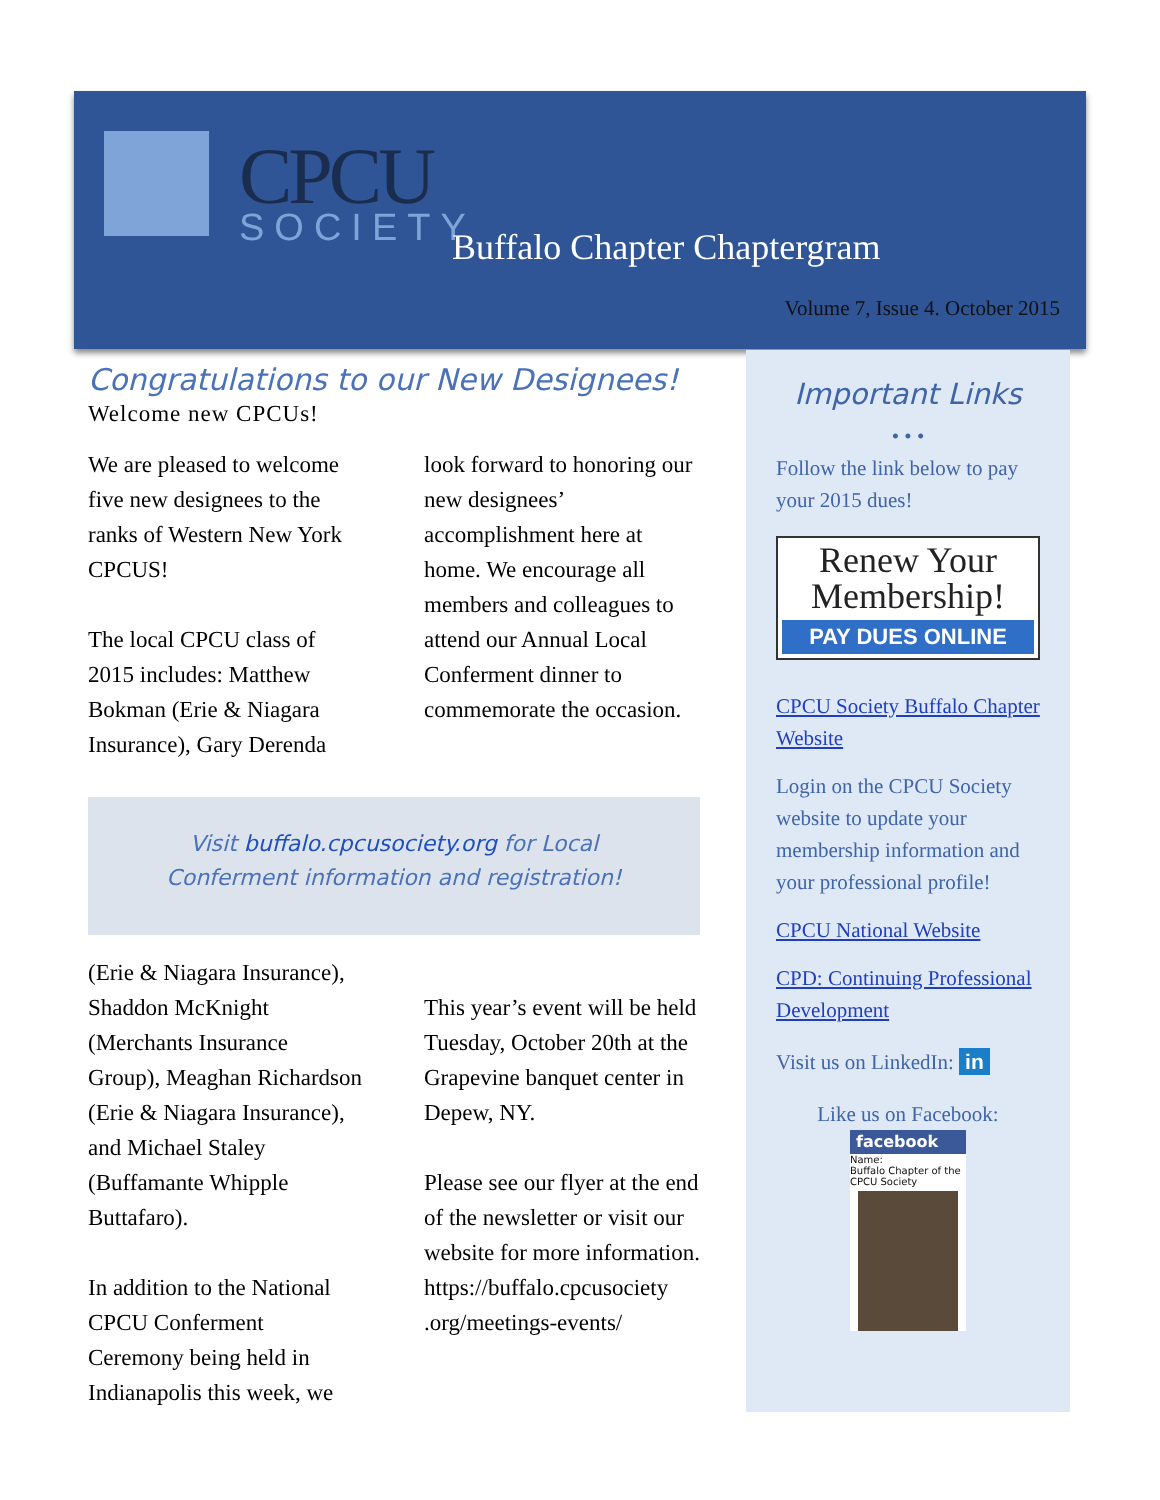CPCU
SOCIETY Buffalo Chapter Chaptergram
Volume 7, Issue 4. October 2015
Congratulations to our New Designees!
Welcome new CPCUs!
We are pleased to welcome five new designees to the ranks of Western New York CPCUS!
The local CPCU class of 2015 includes: Matthew Bokman (Erie & Niagara Insurance), Gary Derenda
look forward to honoring our new designees’ accomplishment here at home. We encourage all members and colleagues to attend our Annual Local Conferment dinner to commemorate the occasion.
Visit buffalo.cpcusociety.org for Local
Conferment information and registration!
(Erie & Niagara Insurance), Shaddon McKnight (Merchants Insurance Group), Meaghan Richardson (Erie & Niagara Insurance), and Michael Staley (Buffamante Whipple Buttafaro).
In addition to the National CPCU Conferment Ceremony being held in Indianapolis this week, we
This year’s event will be held Tuesday, October 20th at the Grapevine banquet center in Depew, NY.
Please see our flyer at the end of the newsletter or visit our website for more information. https://buffalo.cpcusociety .org/meetings-events/
Important Links
• • •
Follow the link below to pay your 2015 dues!
Renew Your Membership!
PAY DUES ONLINE
CPCU Society Buffalo Chapter Website
Login on the CPCU Society website to update your membership information and your professional profile!
CPCU National Website
CPD: Continuing Professional Development
Visit us on LinkedIn: in
Like us on Facebook:
facebook
Name:
Buffalo Chapter of the CPCU Society